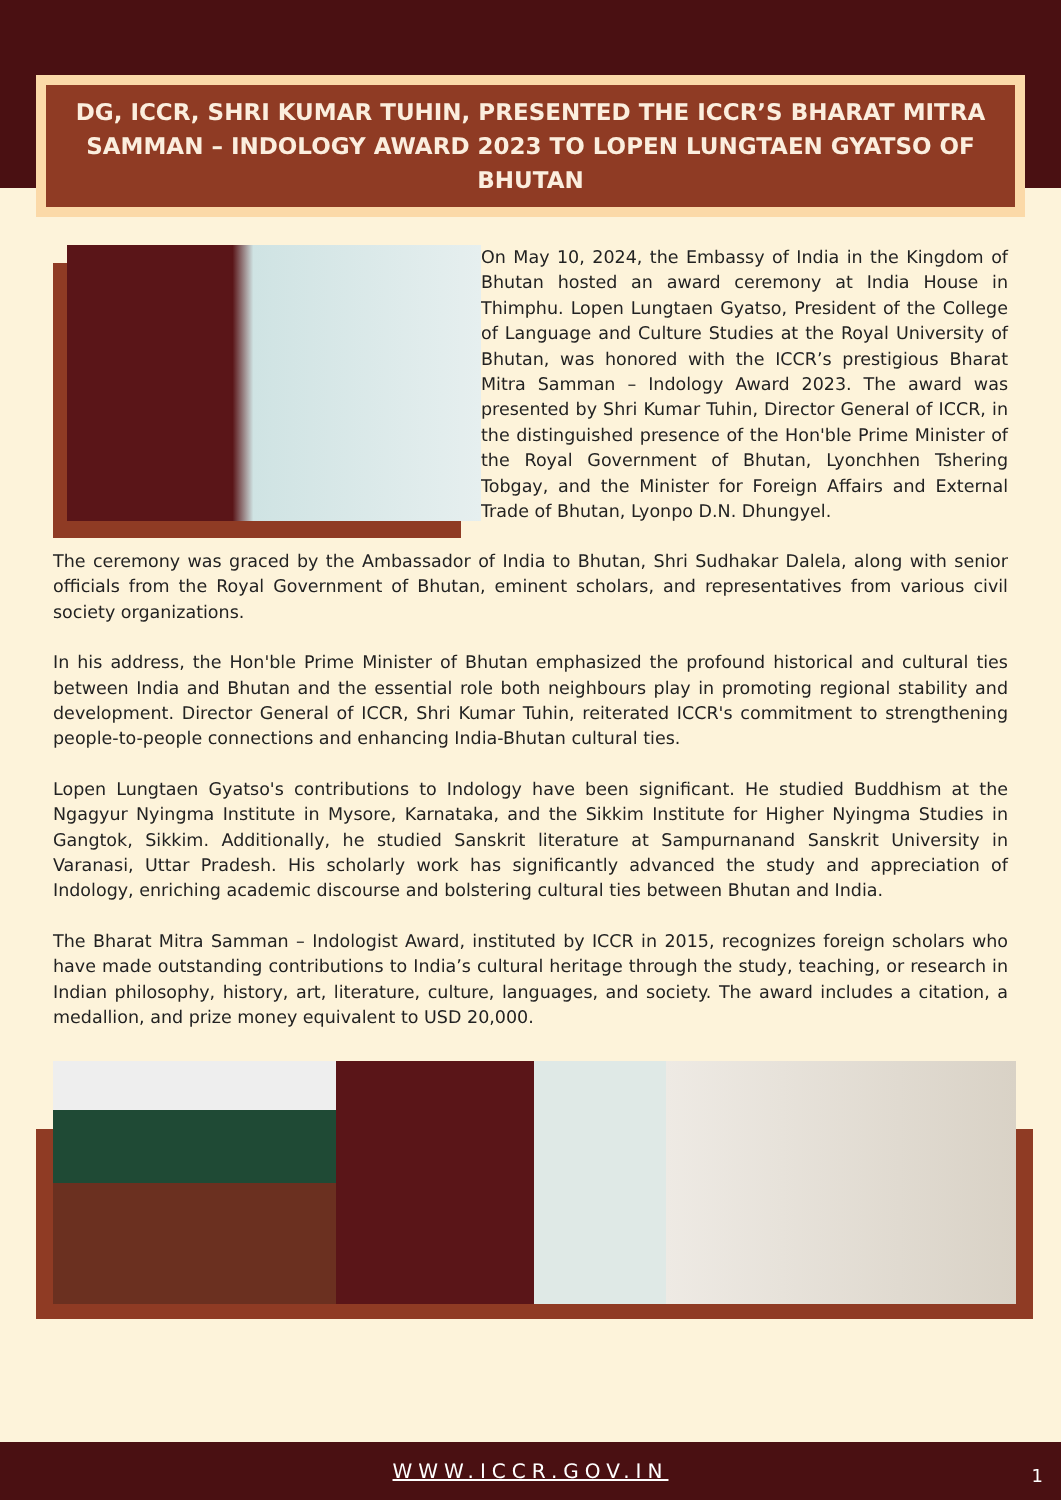DG, ICCR, SHRI KUMAR TUHIN, PRESENTED THE ICCR’S BHARAT MITRA SAMMAN – INDOLOGY AWARD 2023 TO LOPEN LUNGTAEN GYATSO OF BHUTAN
On May 10, 2024, the Embassy of India in the Kingdom of Bhutan hosted an award ceremony at India House in Thimphu. Lopen Lungtaen Gyatso, President of the College of Language and Culture Studies at the Royal University of Bhutan, was honored with the ICCR’s prestigious Bharat Mitra Samman – Indology Award 2023. The award was presented by Shri Kumar Tuhin, Director General of ICCR, in the distinguished presence of the Hon'ble Prime Minister of the Royal Government of Bhutan, Lyonchhen Tshering Tobgay, and the Minister for Foreign Affairs and External Trade of Bhutan, Lyonpo D.N. Dhungyel.
The ceremony was graced by the Ambassador of India to Bhutan, Shri Sudhakar Dalela, along with senior officials from the Royal Government of Bhutan, eminent scholars, and representatives from various civil society organizations.
In his address, the Hon'ble Prime Minister of Bhutan emphasized the profound historical and cultural ties between India and Bhutan and the essential role both neighbours play in promoting regional stability and development. Director General of ICCR, Shri Kumar Tuhin, reiterated ICCR's commitment to strengthening people-to-people connections and enhancing India-Bhutan cultural ties.
Lopen Lungtaen Gyatso's contributions to Indology have been significant. He studied Buddhism at the Ngagyur Nyingma Institute in Mysore, Karnataka, and the Sikkim Institute for Higher Nyingma Studies in Gangtok, Sikkim. Additionally, he studied Sanskrit literature at Sampurnanand Sanskrit University in Varanasi, Uttar Pradesh. His scholarly work has significantly advanced the study and appreciation of Indology, enriching academic discourse and bolstering cultural ties between Bhutan and India.
The Bharat Mitra Samman – Indologist Award, instituted by ICCR in 2015, recognizes foreign scholars who have made outstanding contributions to India’s cultural heritage through the study, teaching, or research in Indian philosophy, history, art, literature, culture, languages, and society. The award includes a citation, a medallion, and prize money equivalent to USD 20,000.
WWW.ICCR.GOV.IN
1